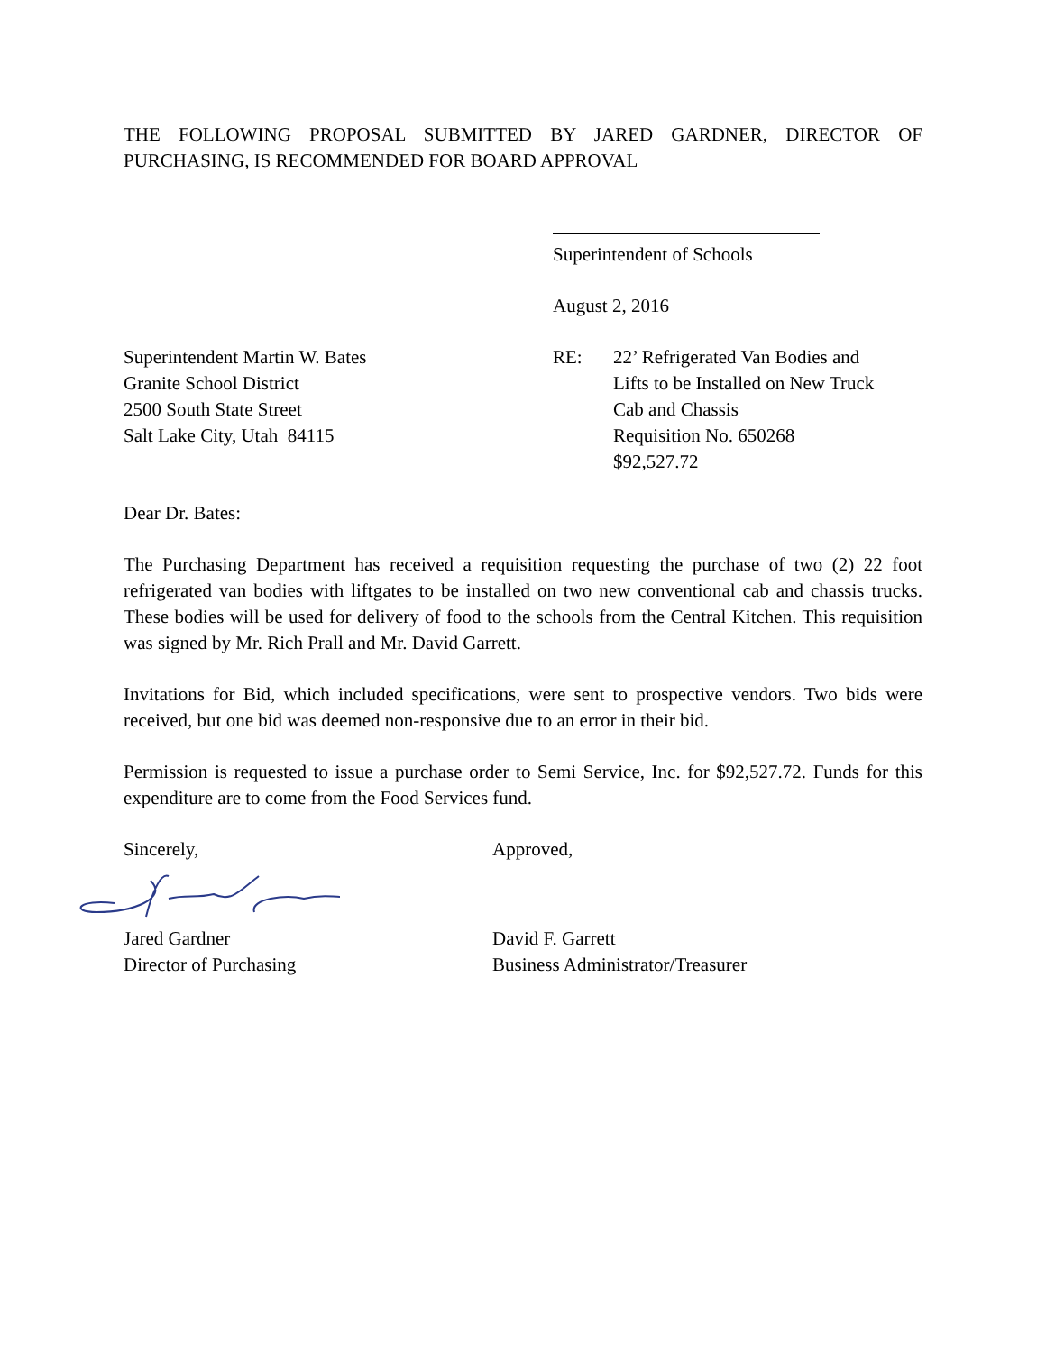THE FOLLOWING PROPOSAL SUBMITTED BY JARED GARDNER, DIRECTOR OF PURCHASING, IS RECOMMENDED FOR BOARD APPROVAL
Superintendent of Schools
August 2, 2016
Superintendent Martin W. Bates
Granite School District
2500 South State Street
Salt Lake City, Utah 84115
RE: 22’ Refrigerated Van Bodies and
Lifts to be Installed on New Truck
Cab and Chassis
Requisition No. 650268
$92,527.72
Dear Dr. Bates:
The Purchasing Department has received a requisition requesting the purchase of two (2) 22 foot refrigerated van bodies with liftgates to be installed on two new conventional cab and chassis trucks. These bodies will be used for delivery of food to the schools from the Central Kitchen. This requisition was signed by Mr. Rich Prall and Mr. David Garrett.
Invitations for Bid, which included specifications, were sent to prospective vendors. Two bids were received, but one bid was deemed non-responsive due to an error in their bid.
Permission is requested to issue a purchase order to Semi Service, Inc. for $92,527.72. Funds for this expenditure are to come from the Food Services fund.
Sincerely, Approved,
Jared Gardner
Director of Purchasing
David F. Garrett
Business Administrator/Treasurer